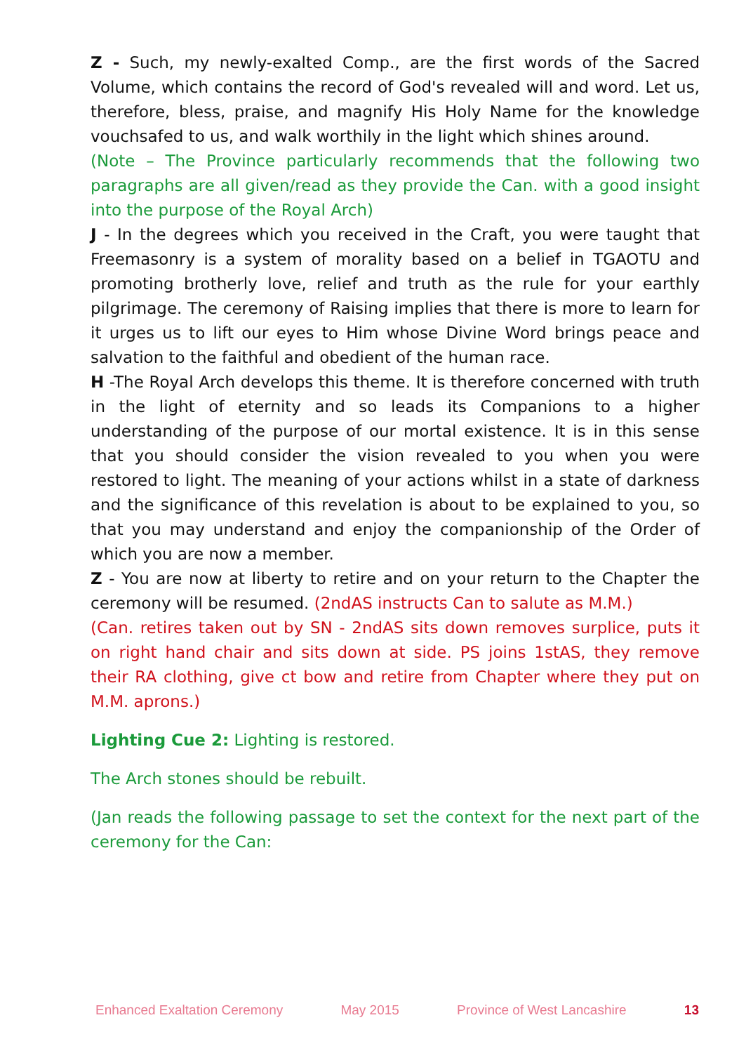Z - Such, my newly-exalted Comp., are the first words of the Sacred Volume, which contains the record of God's revealed will and word. Let us, therefore, bless, praise, and magnify His Holy Name for the knowledge vouchsafed to us, and walk worthily in the light which shines around.
(Note – The Province particularly recommends that the following two paragraphs are all given/read as they provide the Can. with a good insight into the purpose of the Royal Arch)
J - In the degrees which you received in the Craft, you were taught that Freemasonry is a system of morality based on a belief in TGAOTU and promoting brotherly love, relief and truth as the rule for your earthly pilgrimage. The ceremony of Raising implies that there is more to learn for it urges us to lift our eyes to Him whose Divine Word brings peace and salvation to the faithful and obedient of the human race.
H -The Royal Arch develops this theme. It is therefore concerned with truth in the light of eternity and so leads its Companions to a higher understanding of the purpose of our mortal existence. It is in this sense that you should consider the vision revealed to you when you were restored to light. The meaning of your actions whilst in a state of darkness and the significance of this revelation is about to be explained to you, so that you may understand and enjoy the companionship of the Order of which you are now a member.
Z - You are now at liberty to retire and on your return to the Chapter the ceremony will be resumed. (2ndAS instructs Can to salute as M.M.)
(Can. retires taken out by SN - 2ndAS sits down removes surplice, puts it on right hand chair and sits down at side. PS joins 1stAS, they remove their RA clothing, give ct bow and retire from Chapter where they put on M.M. aprons.)
Lighting Cue 2: Lighting is restored.
The Arch stones should be rebuilt.
(Jan reads the following passage to set the context for the next part of the ceremony for the Can:
Enhanced Exaltation Ceremony May 2015 Province of West Lancashire 13